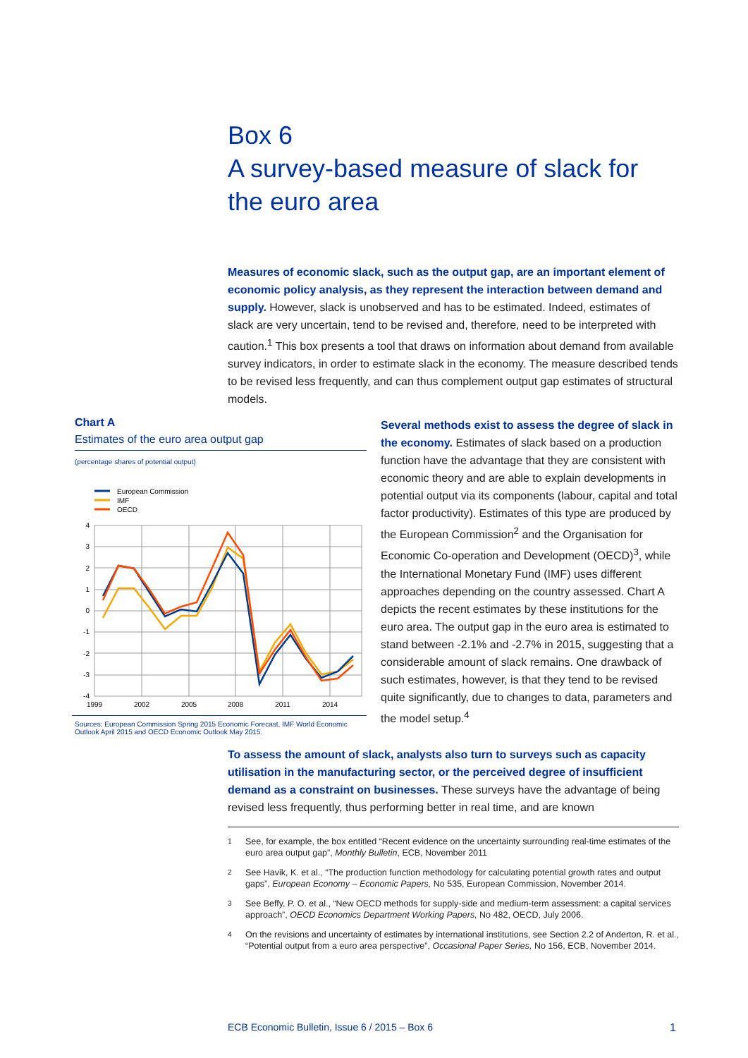Box 6
A survey-based measure of slack for
the euro area
Measures of economic slack, such as the output gap, are an important element of economic policy analysis, as they represent the interaction between demand and supply. However, slack is unobserved and has to be estimated. Indeed, estimates of slack are very uncertain, tend to be revised and, therefore, need to be interpreted with caution.<sup>1</sup> This box presents a tool that draws on information about demand from available survey indicators, in order to estimate slack in the economy. The measure described tends to be revised less frequently, and can thus complement output gap estimates of structural models.
Chart A
Estimates of the euro area output gap
(percentage shares of potential output)
European Commission
IMF
OECD
4
3
2
1
0
-1
-2
-3
-4
1999
2002
2005
2008
2011
2014
Sources: European Commission Spring 2015 Economic Forecast, IMF World Economic Outlook April 2015 and OECD Economic Outlook May 2015.
Several methods exist to assess the degree of slack in the economy. Estimates of slack based on a production function have the advantage that they are consistent with economic theory and are able to explain developments in potential output via its components (labour, capital and total factor productivity). Estimates of this type are produced by the European Commission<sup>2</sup> and the Organisation for Economic Co-operation and Development (OECD)<sup>3</sup>, while the International Monetary Fund (IMF) uses different approaches depending on the country assessed. Chart A depicts the recent estimates by these institutions for the euro area. The output gap in the euro area is estimated to stand between -2.1% and -2.7% in 2015, suggesting that a considerable amount of slack remains. One drawback of such estimates, however, is that they tend to be revised quite significantly, due to changes to data, parameters and the model setup.<sup>4</sup>
To assess the amount of slack, analysts also turn to surveys such as capacity utilisation in the manufacturing sector, or the perceived degree of insufficient demand as a constraint on businesses. These surveys have the advantage of being revised less frequently, thus performing better in real time, and are known
<sup>1</sup> See, for example, the box entitled “Recent evidence on the uncertainty surrounding real-time estimates of the euro area output gap”, Monthly Bulletin, ECB, November 2011
<sup>2</sup> See Havik, K. et al., “The production function methodology for calculating potential growth rates and output gaps”, European Economy – Economic Papers, No 535, European Commission, November 2014.
<sup>3</sup> See Beffy, P. O. et al., “New OECD methods for supply-side and medium-term assessment: a capital services approach”, OECD Economics Department Working Papers, No 482, OECD, July 2006.
<sup>4</sup> On the revisions and uncertainty of estimates by international institutions, see Section 2.2 of Anderton, R. et al., “Potential output from a euro area perspective”, Occasional Paper Series, No 156, ECB, November 2014.
ECB Economic Bulletin, Issue 6 / 2015 – Box 6 1